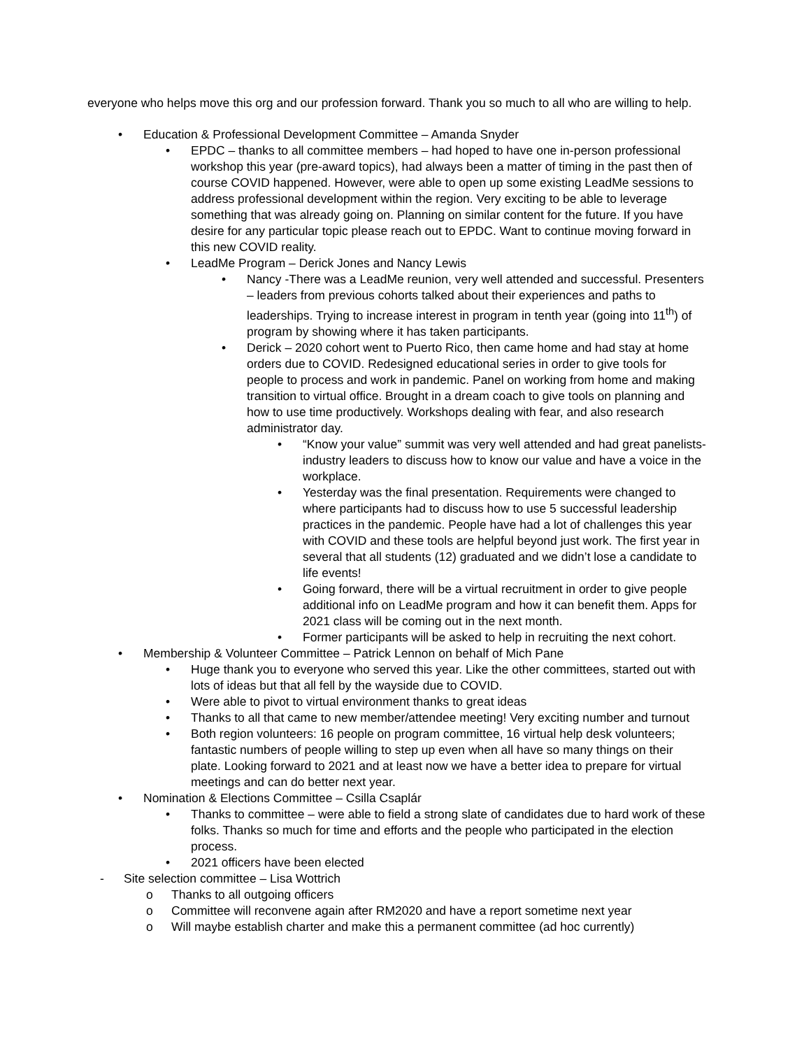everyone who helps move this org and our profession forward. Thank you so much to all who are willing to help.
• Education & Professional Development Committee – Amanda Snyder
• EPDC – thanks to all committee members – had hoped to have one in-person professional workshop this year (pre-award topics), had always been a matter of timing in the past then of course COVID happened. However, were able to open up some existing LeadMe sessions to address professional development within the region. Very exciting to be able to leverage something that was already going on. Planning on similar content for the future. If you have desire for any particular topic please reach out to EPDC. Want to continue moving forward in this new COVID reality.
• LeadMe Program – Derick Jones and Nancy Lewis
• Nancy -There was a LeadMe reunion, very well attended and successful. Presenters – leaders from previous cohorts talked about their experiences and paths to leaderships. Trying to increase interest in program in tenth year (going into 11<sup>th</sup>) of program by showing where it has taken participants.
• Derick – 2020 cohort went to Puerto Rico, then came home and had stay at home orders due to COVID. Redesigned educational series in order to give tools for people to process and work in pandemic. Panel on working from home and making transition to virtual office. Brought in a dream coach to give tools on planning and how to use time productively. Workshops dealing with fear, and also research administrator day.
• “Know your value” summit was very well attended and had great panelists- industry leaders to discuss how to know our value and have a voice in the workplace.
• Yesterday was the final presentation. Requirements were changed to where participants had to discuss how to use 5 successful leadership practices in the pandemic. People have had a lot of challenges this year with COVID and these tools are helpful beyond just work. The first year in several that all students (12) graduated and we didn’t lose a candidate to life events!
• Going forward, there will be a virtual recruitment in order to give people additional info on LeadMe program and how it can benefit them. Apps for 2021 class will be coming out in the next month.
• Former participants will be asked to help in recruiting the next cohort.
• Membership & Volunteer Committee – Patrick Lennon on behalf of Mich Pane
• Huge thank you to everyone who served this year. Like the other committees, started out with lots of ideas but that all fell by the wayside due to COVID.
• Were able to pivot to virtual environment thanks to great ideas
• Thanks to all that came to new member/attendee meeting! Very exciting number and turnout
• Both region volunteers: 16 people on program committee, 16 virtual help desk volunteers; fantastic numbers of people willing to step up even when all have so many things on their plate. Looking forward to 2021 and at least now we have a better idea to prepare for virtual meetings and can do better next year.
• Nomination & Elections Committee – Csilla Csaplár
• Thanks to committee – were able to field a strong slate of candidates due to hard work of these folks. Thanks so much for time and efforts and the people who participated in the election process.
• 2021 officers have been elected
- Site selection committee – Lisa Wottrich
o Thanks to all outgoing officers
o Committee will reconvene again after RM2020 and have a report sometime next year
o Will maybe establish charter and make this a permanent committee (ad hoc currently)